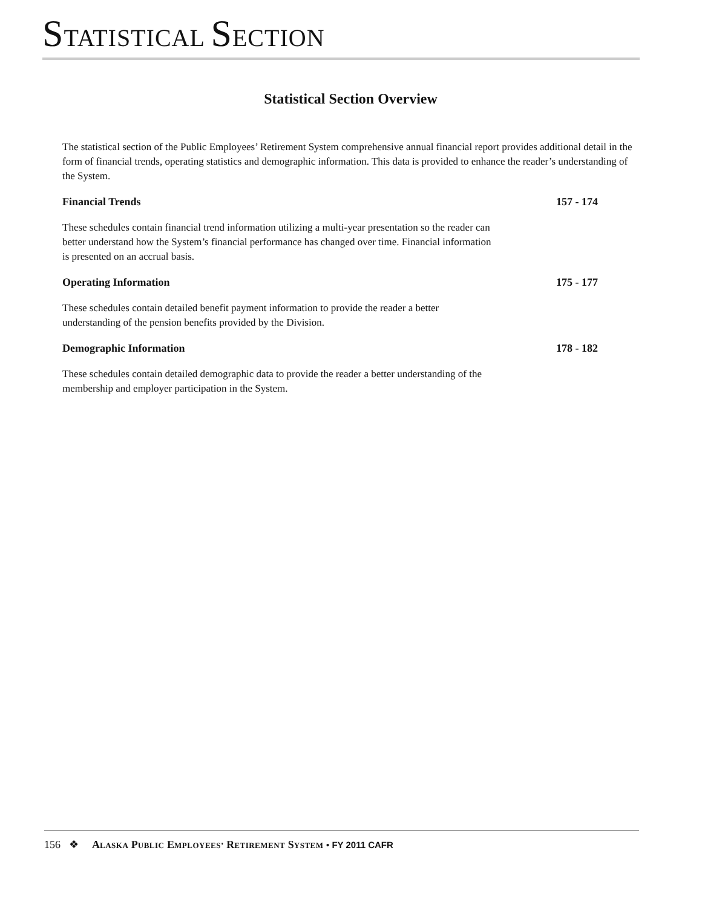STATISTICAL SECTION
Statistical Section Overview
The statistical section of the Public Employees’ Retirement System comprehensive annual financial report provides additional detail in the form of financial trends, operating statistics and demographic information. This data is provided to enhance the reader’s understanding of the System.
Financial Trends 157 - 174
These schedules contain financial trend information utilizing a multi-year presentation so the reader can better understand how the System’s financial performance has changed over time. Financial information is presented on an accrual basis.
Operating Information 175 - 177
These schedules contain detailed benefit payment information to provide the reader a better understanding of the pension benefits provided by the Division.
Demographic Information 178 - 182
These schedules contain detailed demographic data to provide the reader a better understanding of the membership and employer participation in the System.
156 ❖ ALASKA PUBLIC EMPLOYEES’ RETIREMENT SYSTEM • FY 2011 CAFR